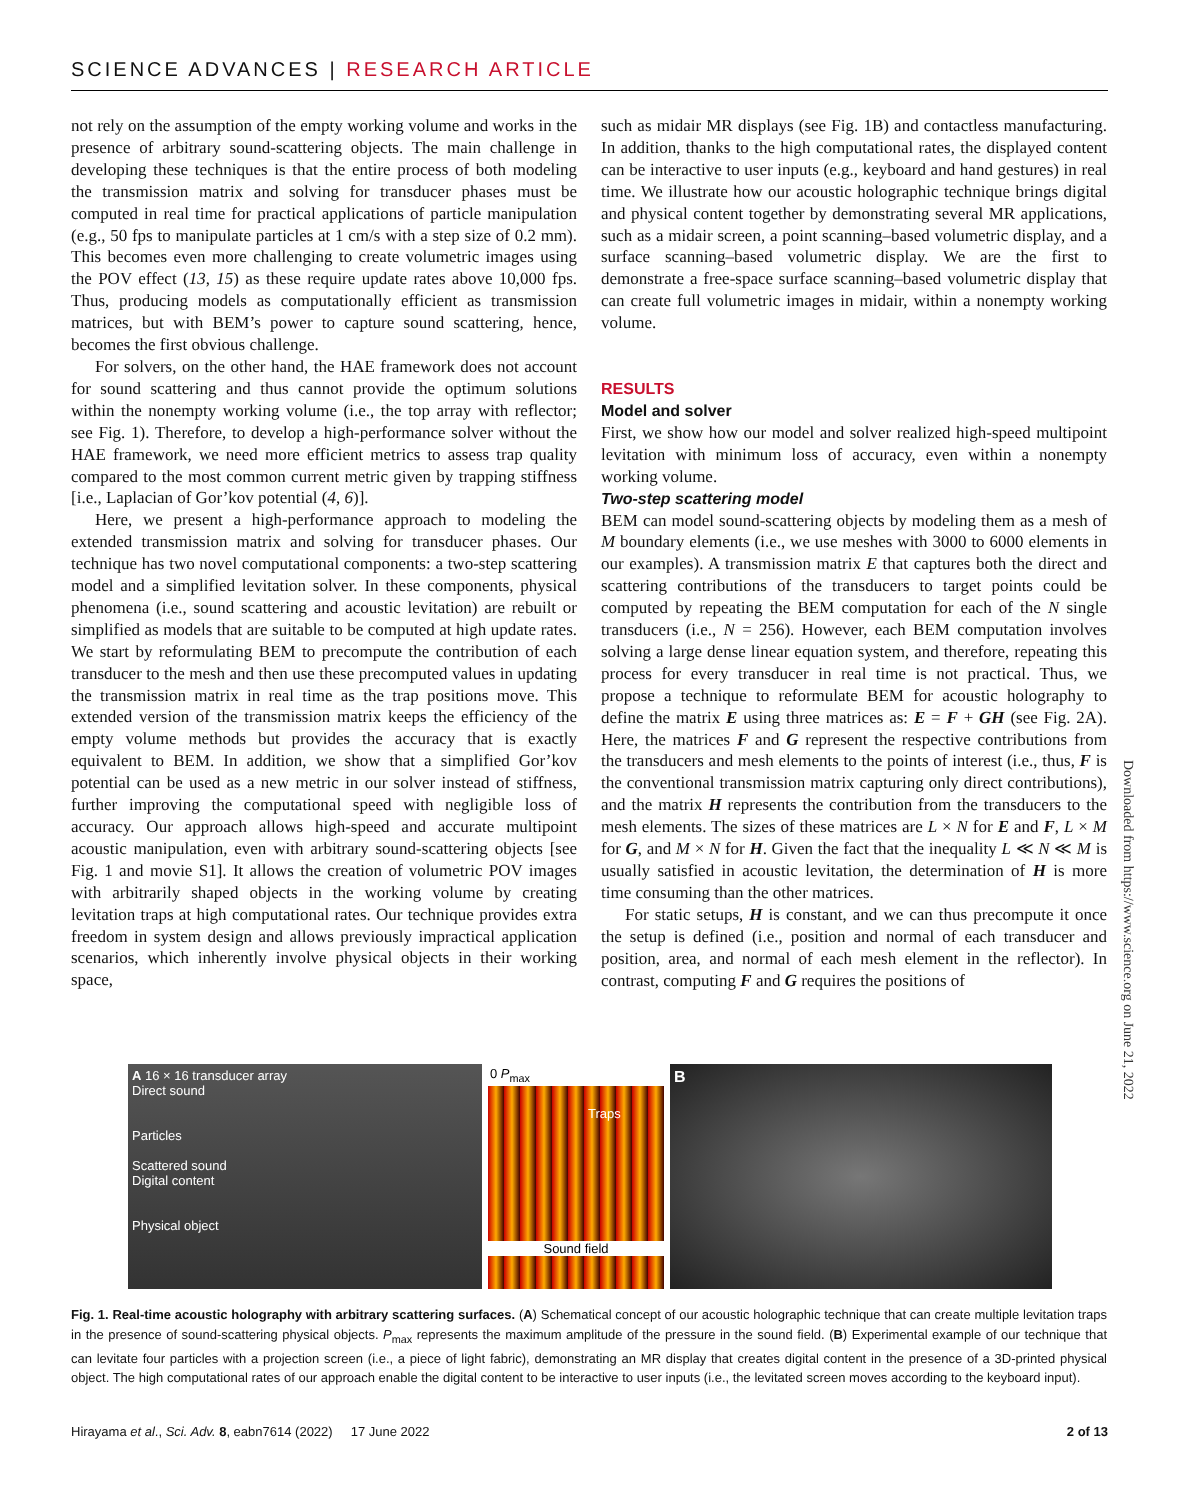SCIENCE ADVANCES | RESEARCH ARTICLE
not rely on the assumption of the empty working volume and works in the presence of arbitrary sound-scattering objects. The main challenge in developing these techniques is that the entire process of both modeling the transmission matrix and solving for transducer phases must be computed in real time for practical applications of particle manipulation (e.g., 50 fps to manipulate particles at 1 cm/s with a step size of 0.2 mm). This becomes even more challenging to create volumetric images using the POV effect (13, 15) as these require update rates above 10,000 fps. Thus, producing models as computationally efficient as transmission matrices, but with BEM’s power to capture sound scattering, hence, becomes the first obvious challenge.
For solvers, on the other hand, the HAE framework does not account for sound scattering and thus cannot provide the optimum solutions within the nonempty working volume (i.e., the top array with reflector; see Fig. 1). Therefore, to develop a high-performance solver without the HAE framework, we need more efficient metrics to assess trap quality compared to the most common current metric given by trapping stiffness [i.e., Laplacian of Gor’kov potential (4, 6)].
Here, we present a high-performance approach to modeling the extended transmission matrix and solving for transducer phases. Our technique has two novel computational components: a two-step scattering model and a simplified levitation solver. In these components, physical phenomena (i.e., sound scattering and acoustic levitation) are rebuilt or simplified as models that are suitable to be computed at high update rates. We start by reformulating BEM to precompute the contribution of each transducer to the mesh and then use these precomputed values in updating the transmission matrix in real time as the trap positions move. This extended version of the transmission matrix keeps the efficiency of the empty volume methods but provides the accuracy that is exactly equivalent to BEM. In addition, we show that a simplified Gor’kov potential can be used as a new metric in our solver instead of stiffness, further improving the computational speed with negligible loss of accuracy. Our approach allows high-speed and accurate multipoint acoustic manipulation, even with arbitrary sound-scattering objects [see Fig. 1 and movie S1]. It allows the creation of volumetric POV images with arbitrarily shaped objects in the working volume by creating levitation traps at high computational rates. Our technique provides extra freedom in system design and allows previously impractical application scenarios, which inherently involve physical objects in their working space,
such as midair MR displays (see Fig. 1B) and contactless manufacturing. In addition, thanks to the high computational rates, the displayed content can be interactive to user inputs (e.g., keyboard and hand gestures) in real time. We illustrate how our acoustic holographic technique brings digital and physical content together by demonstrating several MR applications, such as a midair screen, a point scanning–based volumetric display, and a surface scanning–based volumetric display. We are the first to demonstrate a free-space surface scanning–based volumetric display that can create full volumetric images in midair, within a nonempty working volume.
RESULTS
Model and solver
First, we show how our model and solver realized high-speed multipoint levitation with minimum loss of accuracy, even within a nonempty working volume.
Two-step scattering model
BEM can model sound-scattering objects by modeling them as a mesh of M boundary elements (i.e., we use meshes with 3000 to 6000 elements in our examples). A transmission matrix E that captures both the direct and scattering contributions of the transducers to target points could be computed by repeating the BEM computation for each of the N single transducers (i.e., N = 256). However, each BEM computation involves solving a large dense linear equation system, and therefore, repeating this process for every transducer in real time is not practical. Thus, we propose a technique to reformulate BEM for acoustic holography to define the matrix E using three matrices as: E = F + GH (see Fig. 2A). Here, the matrices F and G represent the respective contributions from the transducers and mesh elements to the points of interest (i.e., thus, F is the conventional transmission matrix capturing only direct contributions), and the matrix H represents the contribution from the transducers to the mesh elements. The sizes of these matrices are L × N for E and F, L × M for G, and M × N for H. Given the fact that the inequality L ≪ N ≪ M is usually satisfied in acoustic levitation, the determination of H is more time consuming than the other matrices.
For static setups, H is constant, and we can thus precompute it once the setup is defined (i.e., position and normal of each transducer and position, area, and normal of each mesh element in the reflector). In contrast, computing F and G requires the positions of
A 16 × 16 transducer array
Direct sound
Particles
Scattered sound
Digital content
Physical object
0 P<sub>max</sub>
Traps
Sound field
B
Fig. 1. Real-time acoustic holography with arbitrary scattering surfaces. (A) Schematical concept of our acoustic holographic technique that can create multiple levitation traps in the presence of sound-scattering physical objects. P<sub>max</sub> represents the maximum amplitude of the pressure in the sound field. (B) Experimental example of our technique that can levitate four particles with a projection screen (i.e., a piece of light fabric), demonstrating an MR display that creates digital content in the presence of a 3D-printed physical object. The high computational rates of our approach enable the digital content to be interactive to user inputs (i.e., the levitated screen moves according to the keyboard input).
Hirayama et al., Sci. Adv. 8, eabn7614 (2022) 17 June 2022 2 of 13
Downloaded from https://www.science.org on June 21, 2022